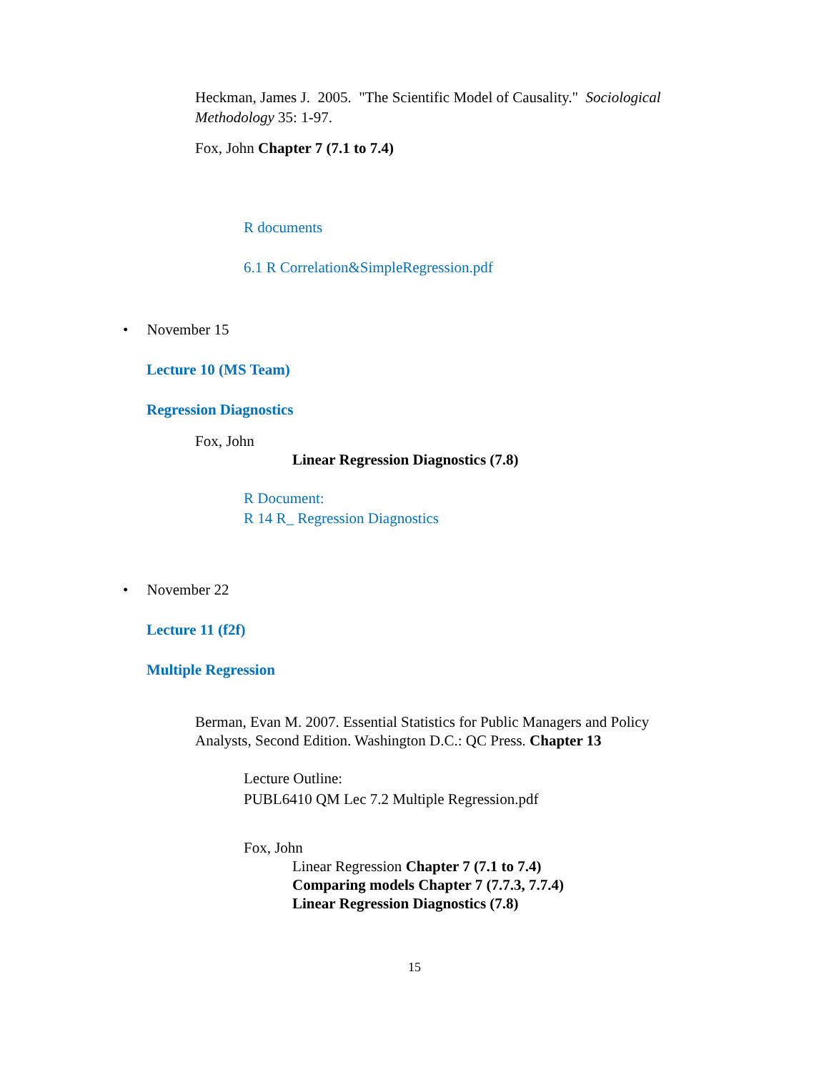Heckman, James J. 2005. "The Scientific Model of Causality." Sociological Methodology 35: 1-97.
Fox, John Chapter 7 (7.1 to 7.4)
R documents
6.1 R Correlation&SimpleRegression.pdf
• November 15
Lecture 10 (MS Team)
Regression Diagnostics
Fox, John
Linear Regression Diagnostics (7.8)
R Document:
R 14 R_ Regression Diagnostics
• November 22
Lecture 11 (f2f)
Multiple Regression
Berman, Evan M. 2007. Essential Statistics for Public Managers and Policy Analysts, Second Edition. Washington D.C.: QC Press. Chapter 13
Lecture Outline:
PUBL6410 QM Lec 7.2 Multiple Regression.pdf
Fox, John
Linear Regression Chapter 7 (7.1 to 7.4)
Comparing models Chapter 7 (7.7.3, 7.7.4)
Linear Regression Diagnostics (7.8)
15